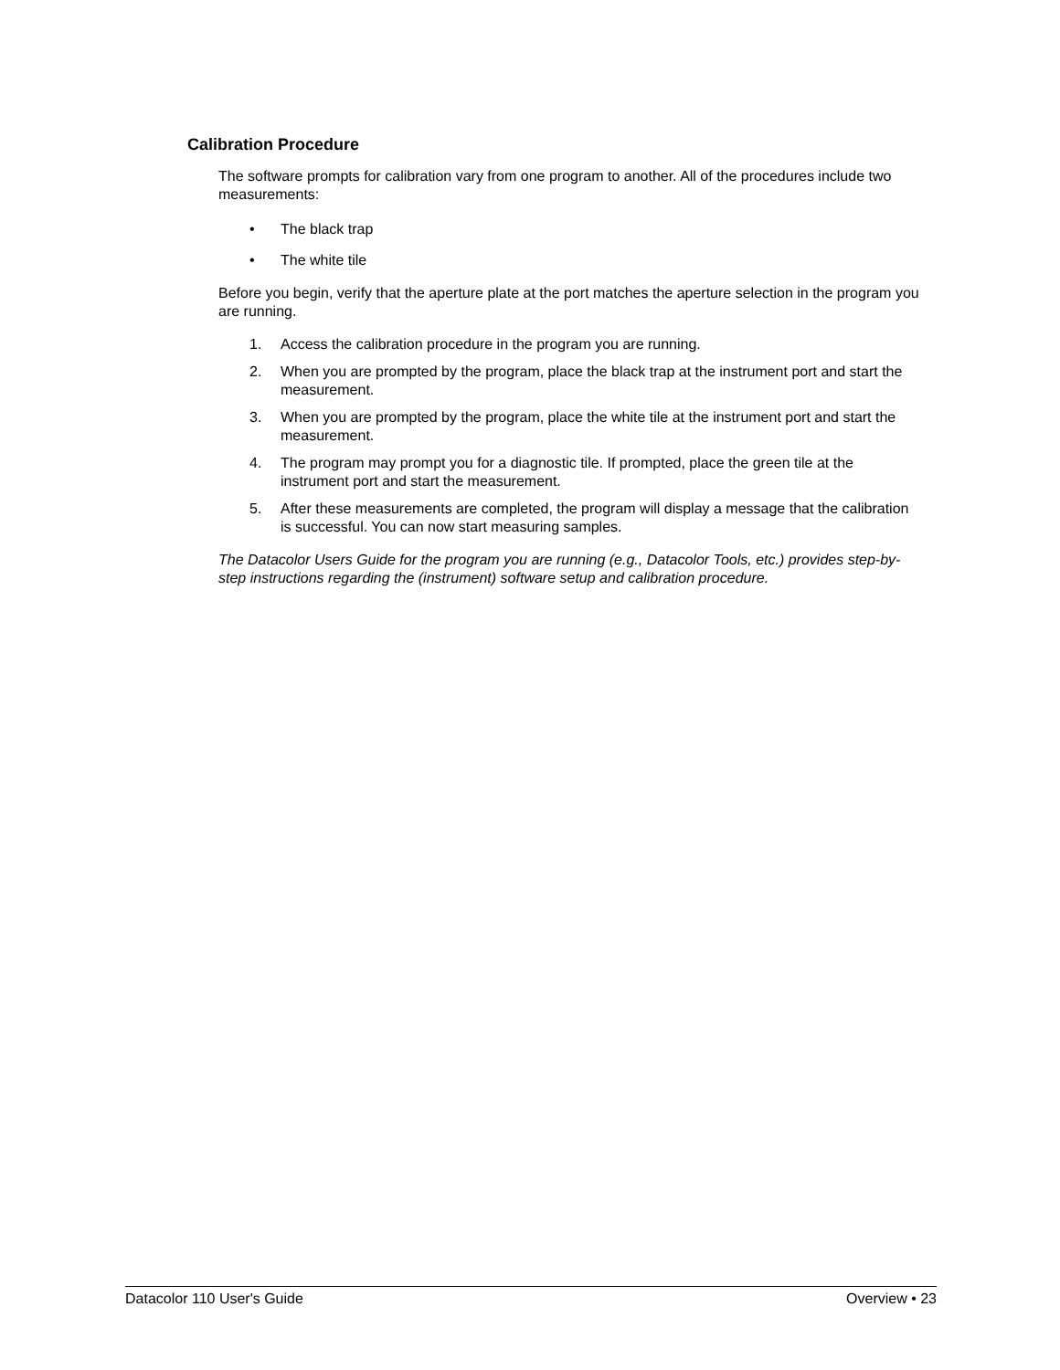Calibration Procedure
The software prompts for calibration vary from one program to another. All of the procedures include two measurements:
• The black trap
• The white tile
Before you begin, verify that the aperture plate at the port matches the aperture selection in the program you are running.
1. Access the calibration procedure in the program you are running.
2. When you are prompted by the program, place the black trap at the instrument port and start the measurement.
3. When you are prompted by the program, place the white tile at the instrument port and start the measurement.
4. The program may prompt you for a diagnostic tile. If prompted, place the green tile at the instrument port and start the measurement.
5. After these measurements are completed, the program will display a message that the calibration is successful. You can now start measuring samples.
The Datacolor Users Guide for the program you are running (e.g., Datacolor Tools, etc.) provides step-by-step instructions regarding the (instrument) software setup and calibration procedure.
Datacolor 110 User's Guide Overview • 23